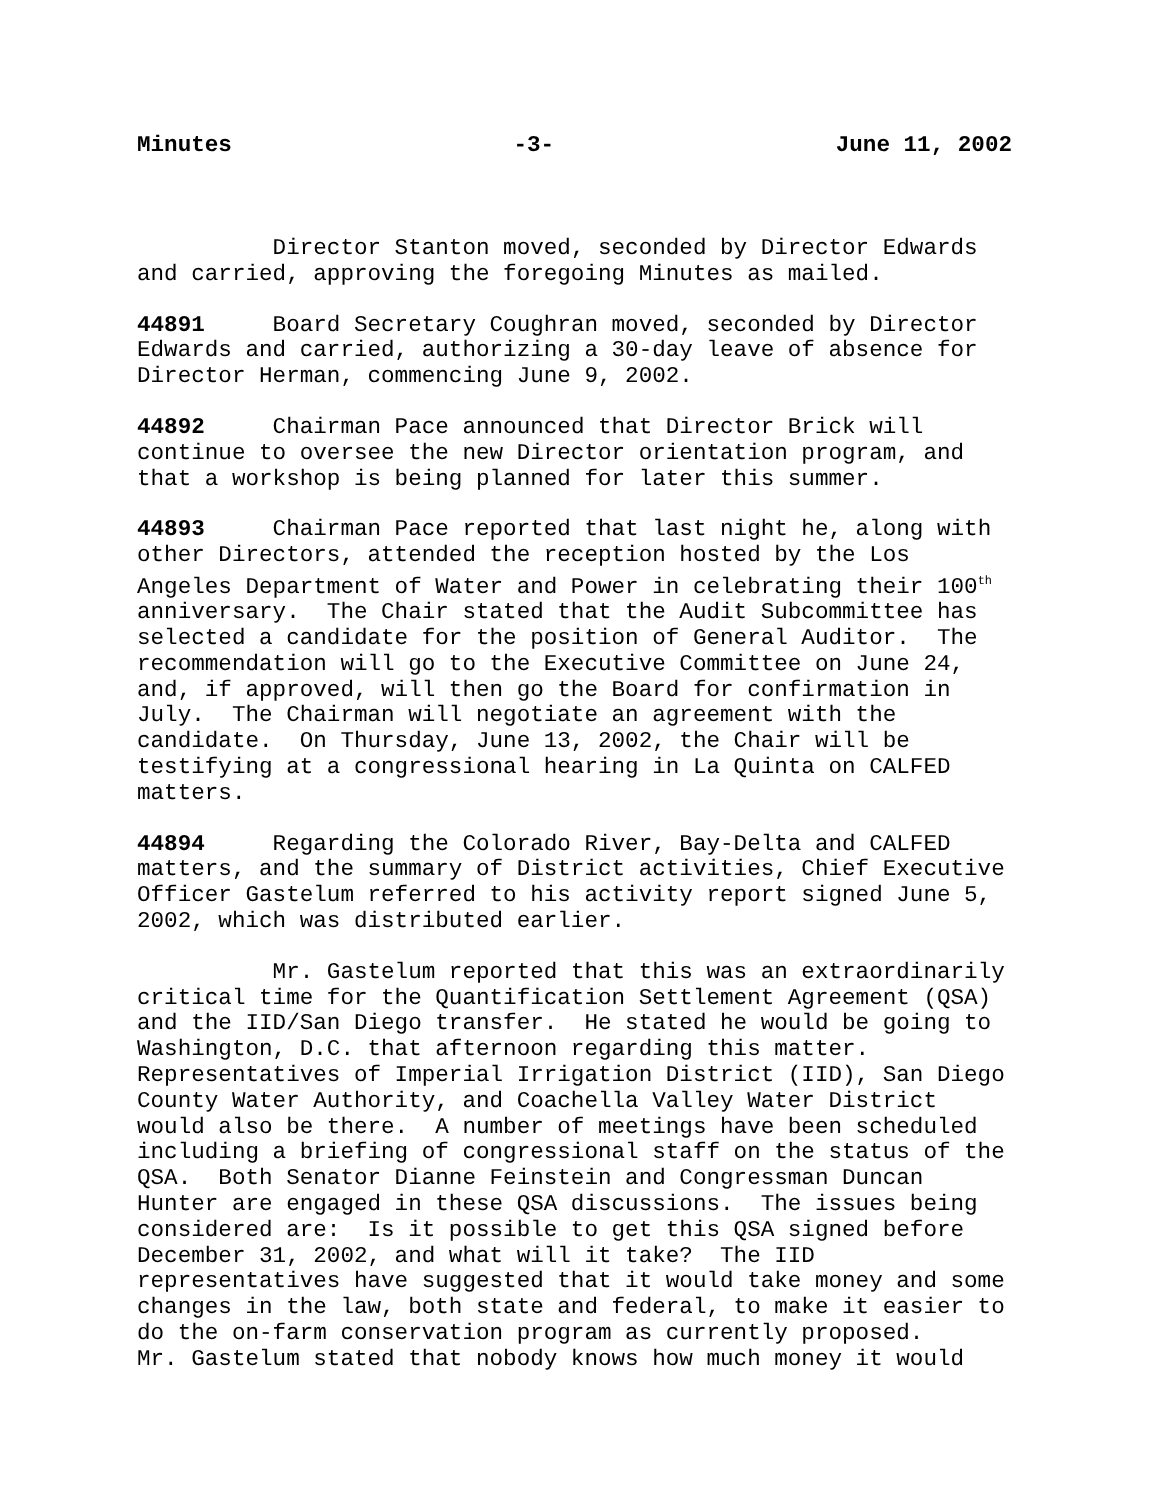Minutes -3- June 11, 2002
Director Stanton moved, seconded by Director Edwards and carried, approving the foregoing Minutes as mailed.
44891 Board Secretary Coughran moved, seconded by Director Edwards and carried, authorizing a 30-day leave of absence for Director Herman, commencing June 9, 2002.
44892 Chairman Pace announced that Director Brick will continue to oversee the new Director orientation program, and that a workshop is being planned for later this summer.
44893 Chairman Pace reported that last night he, along with other Directors, attended the reception hosted by the Los Angeles Department of Water and Power in celebrating their 100<sup>th</sup> anniversary. The Chair stated that the Audit Subcommittee has selected a candidate for the position of General Auditor. The recommendation will go to the Executive Committee on June 24, and, if approved, will then go the Board for confirmation in July. The Chairman will negotiate an agreement with the candidate. On Thursday, June 13, 2002, the Chair will be testifying at a congressional hearing in La Quinta on CALFED matters.
44894 Regarding the Colorado River, Bay-Delta and CALFED matters, and the summary of District activities, Chief Executive Officer Gastelum referred to his activity report signed June 5, 2002, which was distributed earlier.
Mr. Gastelum reported that this was an extraordinarily critical time for the Quantification Settlement Agreement (QSA) and the IID/San Diego transfer. He stated he would be going to Washington, D.C. that afternoon regarding this matter. Representatives of Imperial Irrigation District (IID), San Diego County Water Authority, and Coachella Valley Water District would also be there. A number of meetings have been scheduled including a briefing of congressional staff on the status of the QSA. Both Senator Dianne Feinstein and Congressman Duncan Hunter are engaged in these QSA discussions. The issues being considered are: Is it possible to get this QSA signed before December 31, 2002, and what will it take? The IID representatives have suggested that it would take money and some changes in the law, both state and federal, to make it easier to do the on-farm conservation program as currently proposed. Mr. Gastelum stated that nobody knows how much money it would